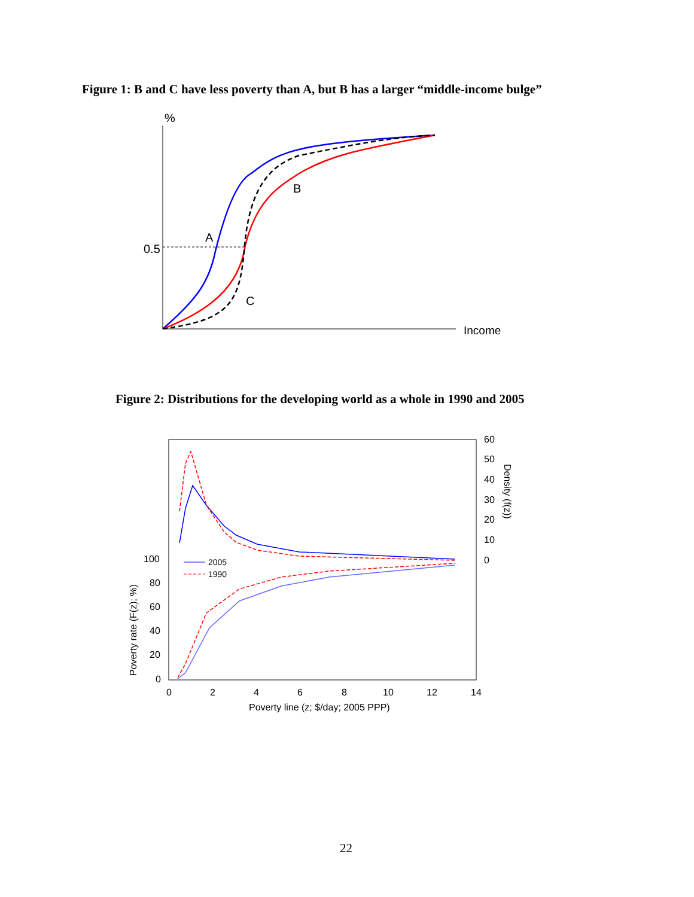Figure 1: B and C have less poverty than A, but B has a larger “middle-income bulge”
%
Income
0.5
A
B
C
Figure 2: Distributions for the developing world as a whole in 1990 and 2005
60
50
40
30
20
10
0
100
80
60
40
20
0
0
2
4
6
8
10
12
14
Poverty line (z; $/day; 2005 PPP)
Poverty rate (F(z); %)
Density (f(z))
2005
1990
22